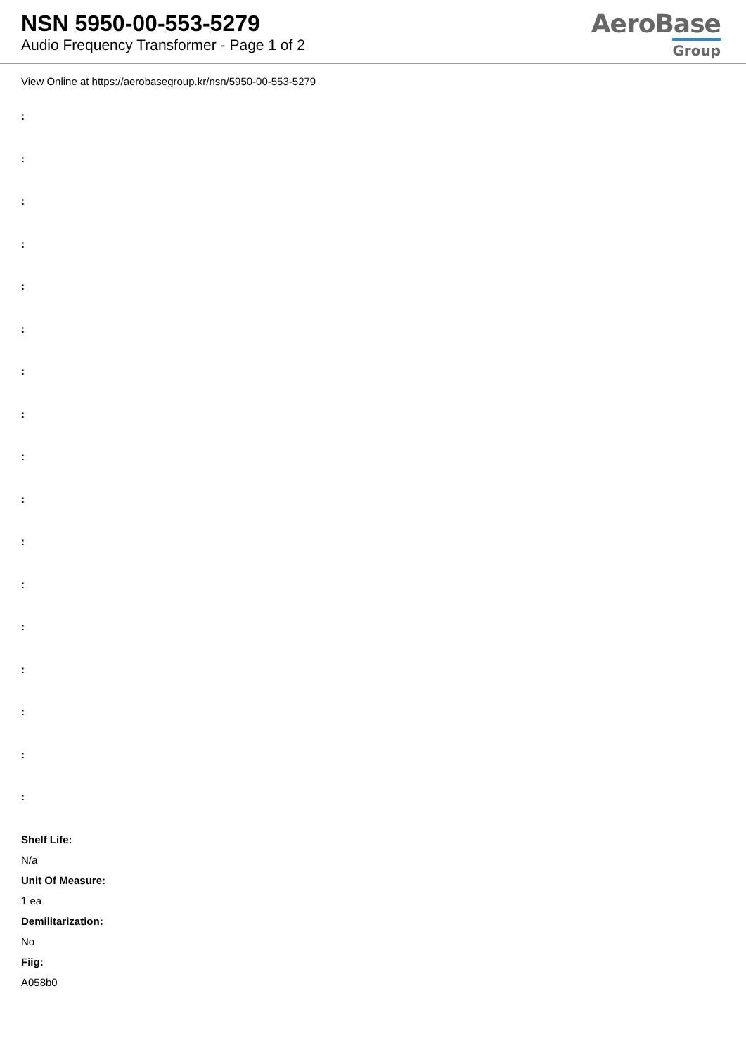NSN 5950-00-553-5279
Audio Frequency Transformer - Page 1 of 2
AeroBase
Group
View Online at https://aerobasegroup.kr/nsn/5950-00-553-5279
:
:
:
:
:
:
:
:
:
:
:
:
:
:
:
:
:
Shelf Life:
N/a
Unit Of Measure:
1 ea
Demilitarization:
No
Fiig:
A058b0